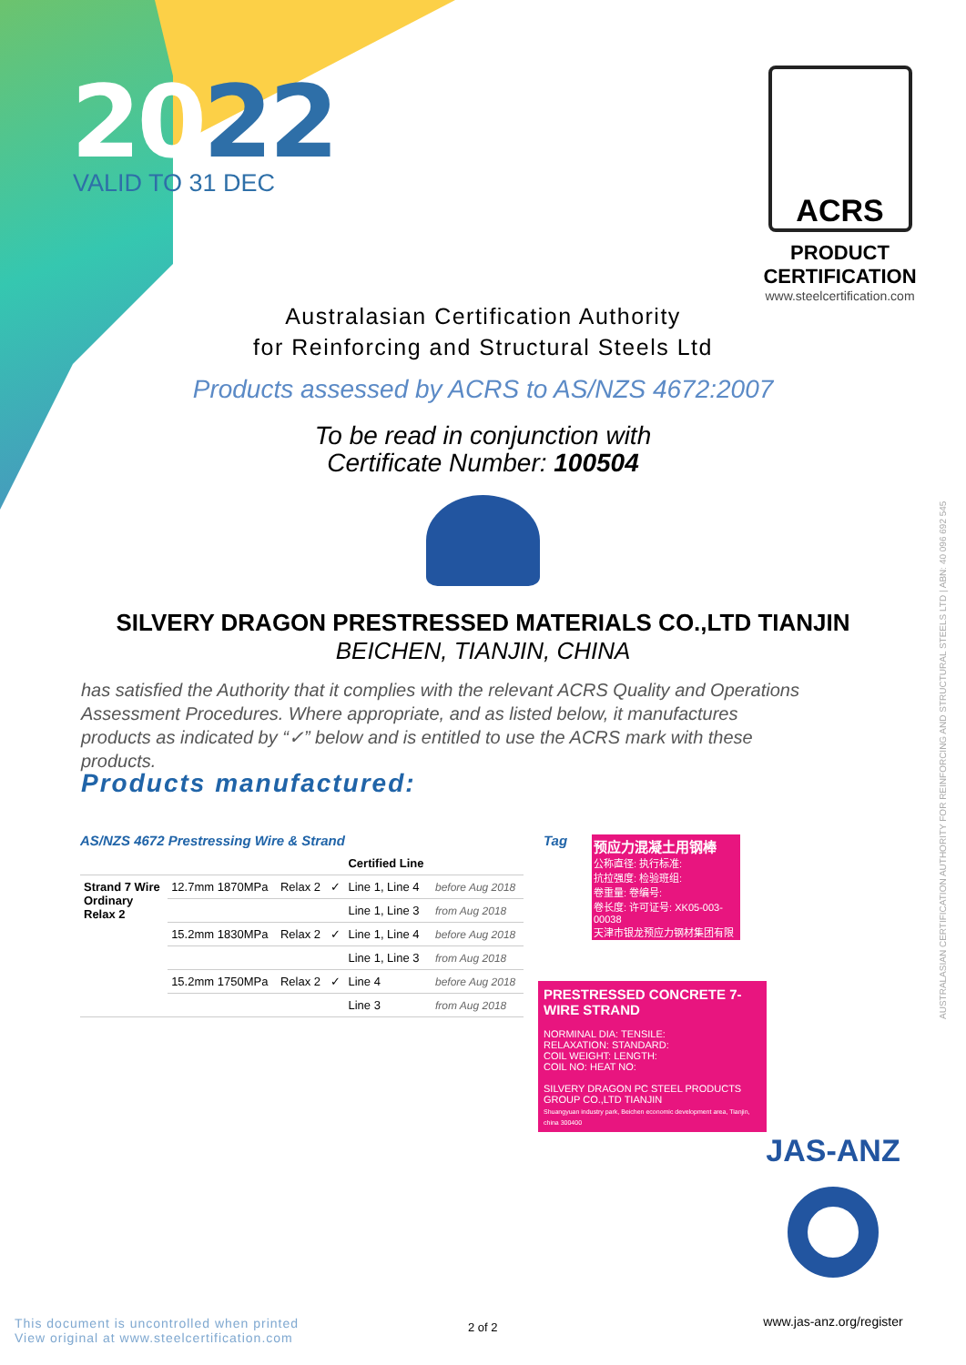2022
VALID TO 31 DEC
ACRS
PRODUCT CERTIFICATION
www.steelcertification.com
Australasian Certification Authority
for Reinforcing and Structural Steels Ltd
Products assessed by ACRS to AS/NZS 4672:2007
To be read in conjunction with
Certificate Number: 100504
SILVERY DRAGON PRESTRESSED MATERIALS CO.,LTD TIANJIN
BEICHEN, TIANJIN, CHINA
has satisfied the Authority that it complies with the relevant ACRS Quality and Operations Assessment Procedures. Where appropriate, and as listed below, it manufactures products as indicated by “✓” below and is entitled to use the ACRS mark with these products.
Products manufactured:
AS/NZS 4672 Prestressing Wire & Strand
| | | | | Certified Line | |
| --- | --- | --- | --- | --- | --- |
| Strand 7 Wire Ordinary Relax 2 | 12.7mm 1870MPa | Relax 2 | ✓ | Line 1, Line 4 | before Aug 2018 |
| | | | | Line 1, Line 3 | from Aug 2018 |
| | 15.2mm 1830MPa | Relax 2 | ✓ | Line 1, Line 4 | before Aug 2018 |
| | | | | Line 1, Line 3 | from Aug 2018 |
| | 15.2mm 1750MPa | Relax 2 | ✓ | Line 4 | before Aug 2018 |
| | | | | Line 3 | from Aug 2018 |
Tag
预应力混凝土用钢棒
公称直径: 执行标准:
抗拉强度: 检验班组:
卷重量: 卷编号:
卷长度: 许可证号: XK05-003-00038
天津市银龙预应力钢材集团有限公司
PRESTRESSED CONCRETE 7-WIRE STRAND
NORMINAL DIA: TENSILE:
RELAXATION: STANDARD:
COIL WEIGHT: LENGTH:
COIL NO: HEAT NO:
SILVERY DRAGON PC STEEL PRODUCTS GROUP CO.,LTD TIANJIN
Shuangyuan industry park, Beichen economic development area, Tianjin, china 300400
JAS-ANZ
www.jas-anz.org/register
AUSTRALASIAN CERTIFICATION AUTHORITY FOR REINFORCING AND STRUCTURAL STEELS LTD | ABN: 40 096 692 545
This document is uncontrolled when printed
View original at www.steelcertification.com
2 of 2